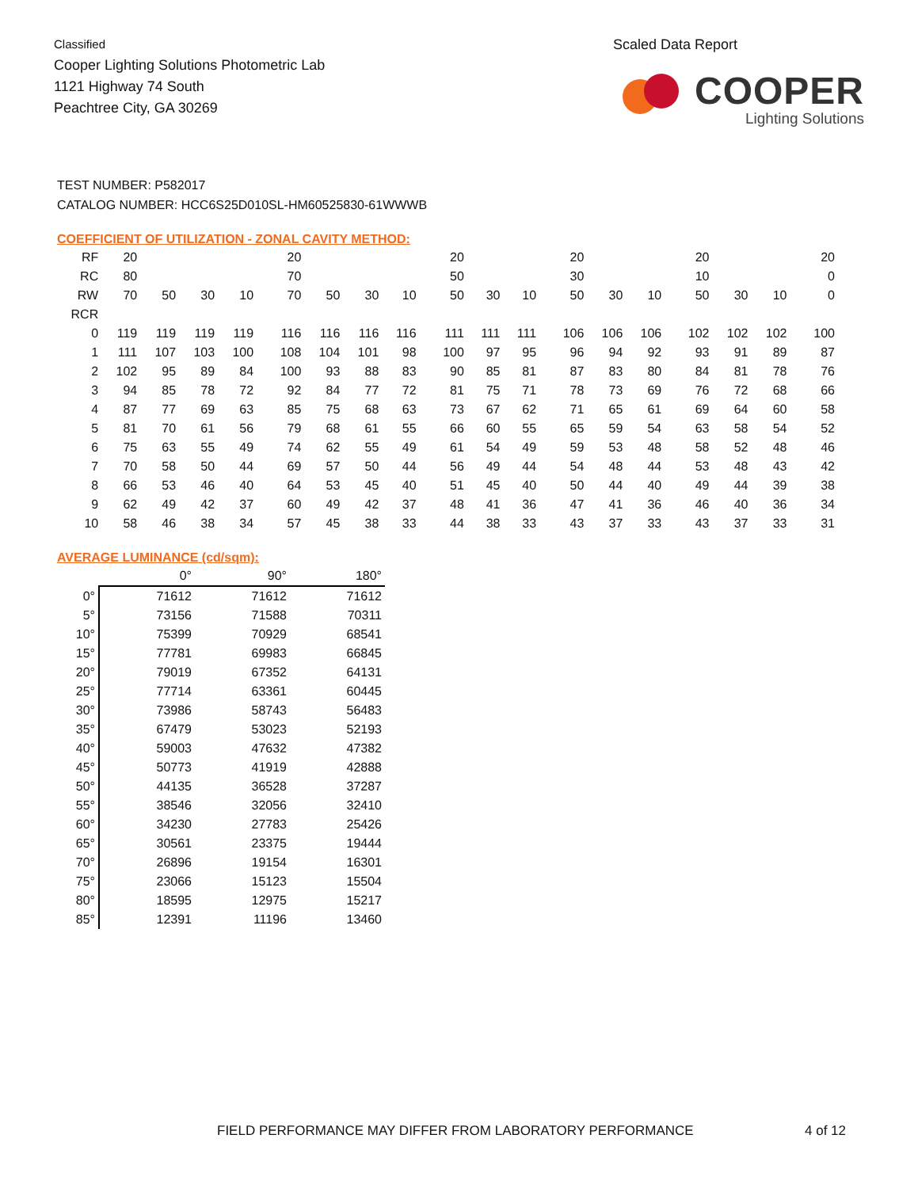Classified
Cooper Lighting Solutions Photometric Lab
1121 Highway 74 South
Peachtree City, GA 30269
Scaled Data Report
COOPER
Lighting Solutions
TEST NUMBER: P582017
CATALOG NUMBER: HCC6S25D010SL-HM60525830-61WWWB
COEFFICIENT OF UTILIZATION - ZONAL CAVITY METHOD:
| RF | 20 | | | | | 20 | | | | | 20 | | | | 20 | | | | 20 | | | | 20 |
| RC | 80 | | | | | 70 | | | | | 50 | | | | 30 | | | | 10 | | | | 0 |
| RW | 70 | 50 | 30 | 10 | | 70 | 50 | 30 | 10 | | 50 | 30 | 10 | | 50 | 30 | 10 | | 50 | 30 | 10 | | 0 |
| RCR | | | | | | | | | | | | | | | | | | | | | | | |
| 0 | 119 | 119 | 119 | 119 | | 116 | 116 | 116 | 116 | | 111 | 111 | 111 | | 106 | 106 | 106 | | 102 | 102 | 102 | | 100 |
| 1 | 111 | 107 | 103 | 100 | | 108 | 104 | 101 | 98 | | 100 | 97 | 95 | | 96 | 94 | 92 | | 93 | 91 | 89 | | 87 |
| 2 | 102 | 95 | 89 | 84 | | 100 | 93 | 88 | 83 | | 90 | 85 | 81 | | 87 | 83 | 80 | | 84 | 81 | 78 | | 76 |
| 3 | 94 | 85 | 78 | 72 | | 92 | 84 | 77 | 72 | | 81 | 75 | 71 | | 78 | 73 | 69 | | 76 | 72 | 68 | | 66 |
| 4 | 87 | 77 | 69 | 63 | | 85 | 75 | 68 | 63 | | 73 | 67 | 62 | | 71 | 65 | 61 | | 69 | 64 | 60 | | 58 |
| 5 | 81 | 70 | 61 | 56 | | 79 | 68 | 61 | 55 | | 66 | 60 | 55 | | 65 | 59 | 54 | | 63 | 58 | 54 | | 52 |
| 6 | 75 | 63 | 55 | 49 | | 74 | 62 | 55 | 49 | | 61 | 54 | 49 | | 59 | 53 | 48 | | 58 | 52 | 48 | | 46 |
| 7 | 70 | 58 | 50 | 44 | | 69 | 57 | 50 | 44 | | 56 | 49 | 44 | | 54 | 48 | 44 | | 53 | 48 | 43 | | 42 |
| 8 | 66 | 53 | 46 | 40 | | 64 | 53 | 45 | 40 | | 51 | 45 | 40 | | 50 | 44 | 40 | | 49 | 44 | 39 | | 38 |
| 9 | 62 | 49 | 42 | 37 | | 60 | 49 | 42 | 37 | | 48 | 41 | 36 | | 47 | 41 | 36 | | 46 | 40 | 36 | | 34 |
| 10 | 58 | 46 | 38 | 34 | | 57 | 45 | 38 | 33 | | 44 | 38 | 33 | | 43 | 37 | 33 | | 43 | 37 | 33 | | 31 |
AVERAGE LUMINANCE (cd/sqm):
| | 0° | 90° | 180° |
| 0° | 71612 | 71612 | 71612 |
| 5° | 73156 | 71588 | 70311 |
| 10° | 75399 | 70929 | 68541 |
| 15° | 77781 | 69983 | 66845 |
| 20° | 79019 | 67352 | 64131 |
| 25° | 77714 | 63361 | 60445 |
| 30° | 73986 | 58743 | 56483 |
| 35° | 67479 | 53023 | 52193 |
| 40° | 59003 | 47632 | 47382 |
| 45° | 50773 | 41919 | 42888 |
| 50° | 44135 | 36528 | 37287 |
| 55° | 38546 | 32056 | 32410 |
| 60° | 34230 | 27783 | 25426 |
| 65° | 30561 | 23375 | 19444 |
| 70° | 26896 | 19154 | 16301 |
| 75° | 23066 | 15123 | 15504 |
| 80° | 18595 | 12975 | 15217 |
| 85° | 12391 | 11196 | 13460 |
FIELD PERFORMANCE MAY DIFFER FROM LABORATORY PERFORMANCE 4 of 12